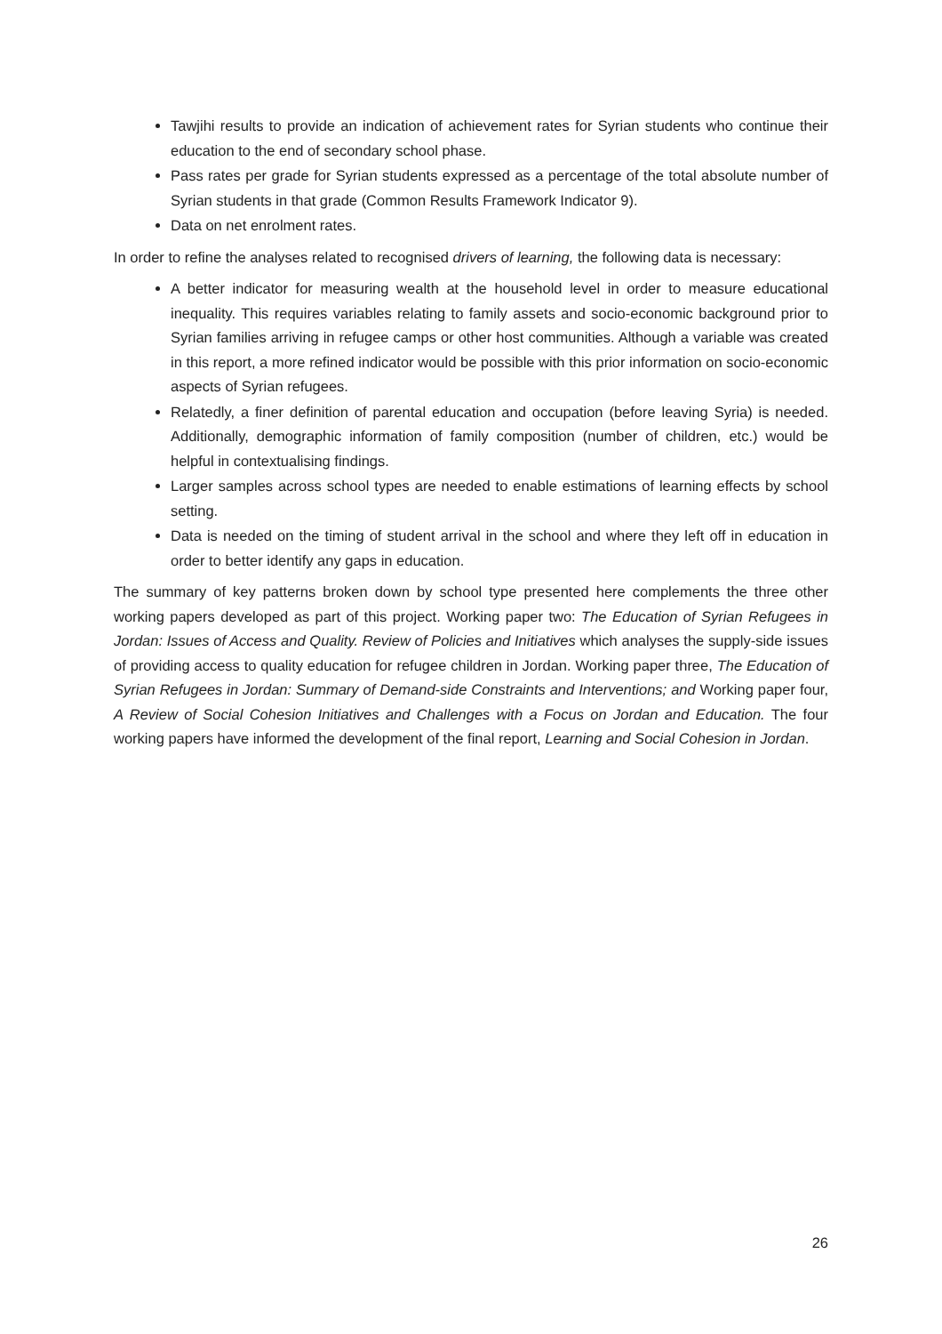Tawjihi results to provide an indication of achievement rates for Syrian students who continue their education to the end of secondary school phase.
Pass rates per grade for Syrian students expressed as a percentage of the total absolute number of Syrian students in that grade (Common Results Framework Indicator 9).
Data on net enrolment rates.
In order to refine the analyses related to recognised drivers of learning, the following data is necessary:
A better indicator for measuring wealth at the household level in order to measure educational inequality. This requires variables relating to family assets and socio-economic background prior to Syrian families arriving in refugee camps or other host communities. Although a variable was created in this report, a more refined indicator would be possible with this prior information on socio-economic aspects of Syrian refugees.
Relatedly, a finer definition of parental education and occupation (before leaving Syria) is needed. Additionally, demographic information of family composition (number of children, etc.) would be helpful in contextualising findings.
Larger samples across school types are needed to enable estimations of learning effects by school setting.
Data is needed on the timing of student arrival in the school and where they left off in education in order to better identify any gaps in education.
The summary of key patterns broken down by school type presented here complements the three other working papers developed as part of this project. Working paper two: The Education of Syrian Refugees in Jordan: Issues of Access and Quality. Review of Policies and Initiatives which analyses the supply-side issues of providing access to quality education for refugee children in Jordan. Working paper three, The Education of Syrian Refugees in Jordan: Summary of Demand-side Constraints and Interventions; and Working paper four, A Review of Social Cohesion Initiatives and Challenges with a Focus on Jordan and Education. The four working papers have informed the development of the final report, Learning and Social Cohesion in Jordan.
26